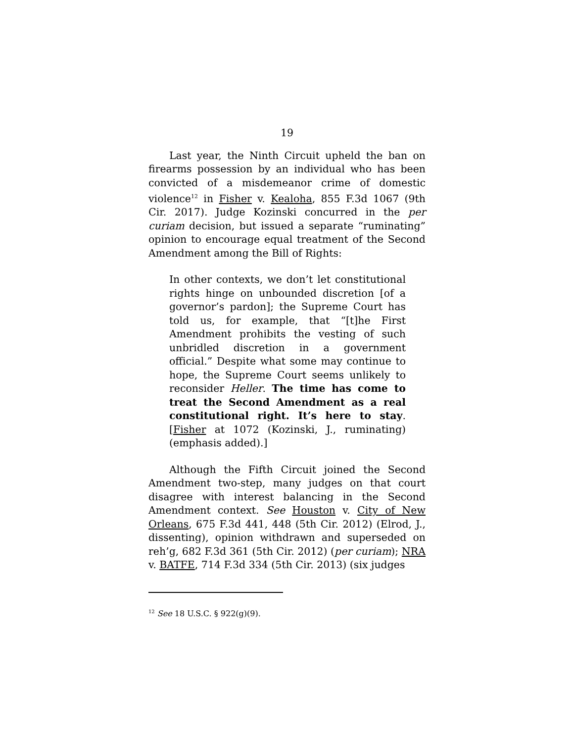19
Last year, the Ninth Circuit upheld the ban on firearms possession by an individual who has been convicted of a misdemeanor crime of domestic violence<sup>12</sup> in Fisher v. Kealoha, 855 F.3d 1067 (9th Cir. 2017). Judge Kozinski concurred in the per curiam decision, but issued a separate “ruminating” opinion to encourage equal treatment of the Second Amendment among the Bill of Rights:
In other contexts, we don’t let constitutional rights hinge on unbounded discretion [of a governor’s pardon]; the Supreme Court has told us, for example, that “[t]he First Amendment prohibits the vesting of such unbridled discretion in a government official.” Despite what some may continue to hope, the Supreme Court seems unlikely to reconsider Heller. The time has come to treat the Second Amendment as a real constitutional right. It’s here to stay. [Fisher at 1072 (Kozinski, J., ruminating) (emphasis added).]
Although the Fifth Circuit joined the Second Amendment two-step, many judges on that court disagree with interest balancing in the Second Amendment context. See Houston v. City of New Orleans, 675 F.3d 441, 448 (5th Cir. 2012) (Elrod, J., dissenting), opinion withdrawn and superseded on reh’g, 682 F.3d 361 (5th Cir. 2012) (per curiam); NRA v. BATFE, 714 F.3d 334 (5th Cir. 2013) (six judges
<sup>12</sup> See 18 U.S.C. § 922(g)(9).